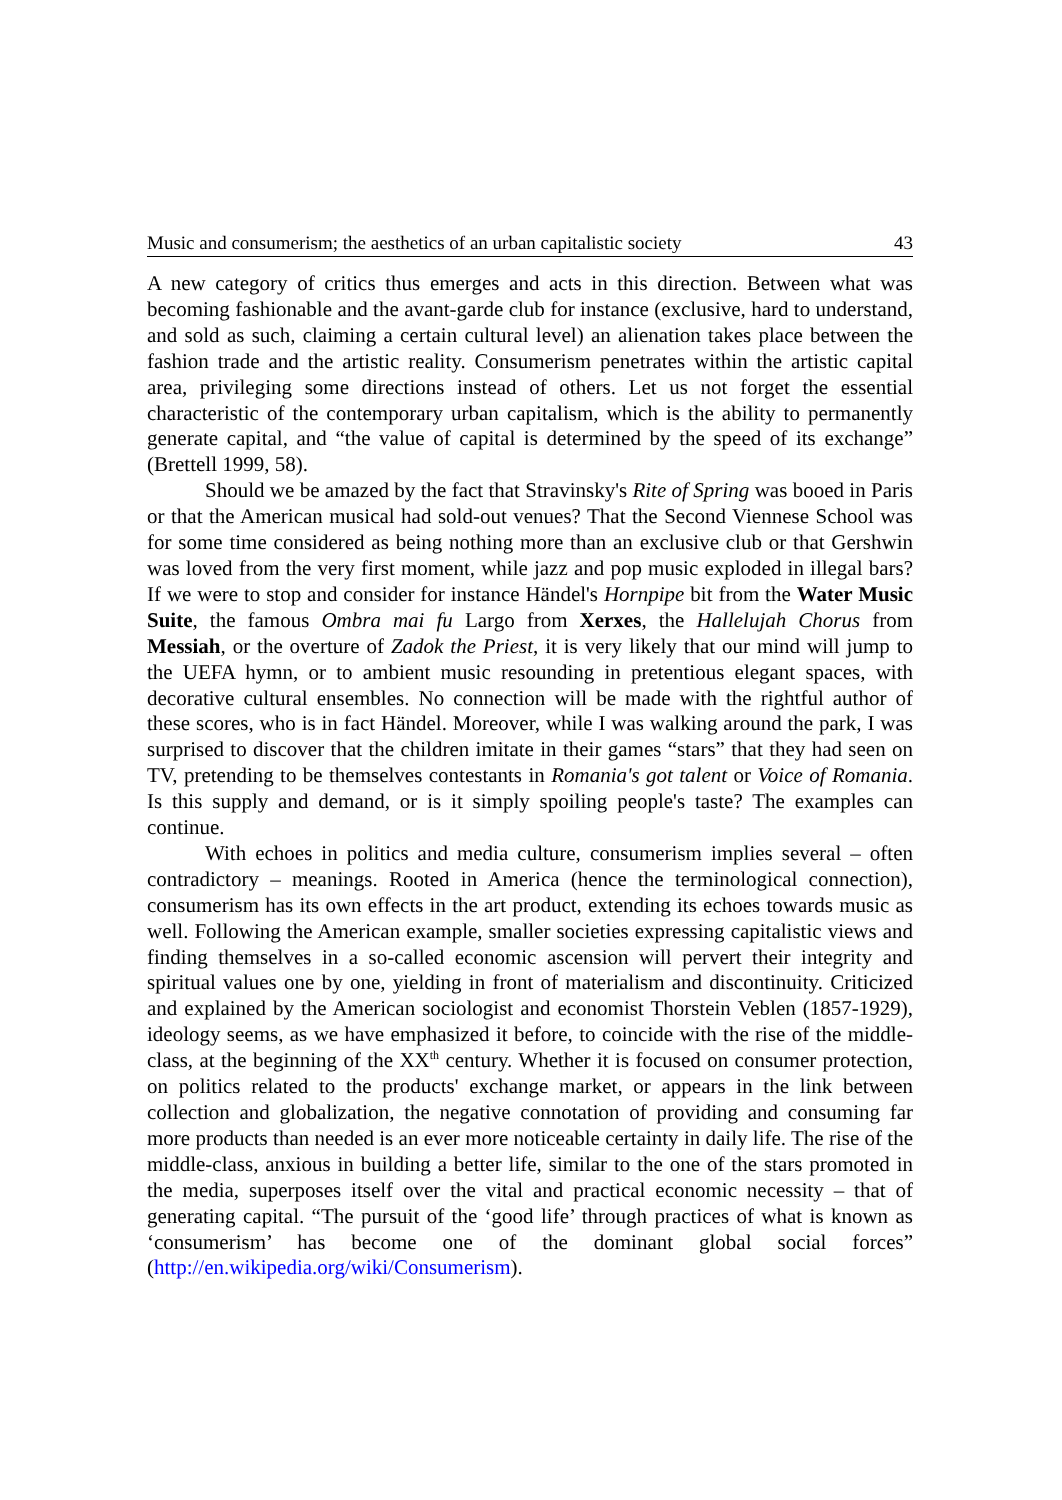Music and consumerism; the aesthetics of an urban capitalistic society 43
A new category of critics thus emerges and acts in this direction. Between what was becoming fashionable and the avant-garde club for instance (exclusive, hard to understand, and sold as such, claiming a certain cultural level) an alienation takes place between the fashion trade and the artistic reality. Consumerism penetrates within the artistic capital area, privileging some directions instead of others. Let us not forget the essential characteristic of the contemporary urban capitalism, which is the ability to permanently generate capital, and “the value of capital is determined by the speed of its exchange” (Brettell 1999, 58).
Should we be amazed by the fact that Stravinsky's Rite of Spring was booed in Paris or that the American musical had sold-out venues? That the Second Viennese School was for some time considered as being nothing more than an exclusive club or that Gershwin was loved from the very first moment, while jazz and pop music exploded in illegal bars? If we were to stop and consider for instance Händel's Hornpipe bit from the Water Music Suite, the famous Ombra mai fu Largo from Xerxes, the Hallelujah Chorus from Messiah, or the overture of Zadok the Priest, it is very likely that our mind will jump to the UEFA hymn, or to ambient music resounding in pretentious elegant spaces, with decorative cultural ensembles. No connection will be made with the rightful author of these scores, who is in fact Händel. Moreover, while I was walking around the park, I was surprised to discover that the children imitate in their games “stars” that they had seen on TV, pretending to be themselves contestants in Romania's got talent or Voice of Romania. Is this supply and demand, or is it simply spoiling people's taste? The examples can continue.
With echoes in politics and media culture, consumerism implies several – often contradictory – meanings. Rooted in America (hence the terminological connection), consumerism has its own effects in the art product, extending its echoes towards music as well. Following the American example, smaller societies expressing capitalistic views and finding themselves in a so-called economic ascension will pervert their integrity and spiritual values one by one, yielding in front of materialism and discontinuity. Criticized and explained by the American sociologist and economist Thorstein Veblen (1857-1929), ideology seems, as we have emphasized it before, to coincide with the rise of the middle-class, at the beginning of the XX<sup>th</sup> century. Whether it is focused on consumer protection, on politics related to the products' exchange market, or appears in the link between collection and globalization, the negative connotation of providing and consuming far more products than needed is an ever more noticeable certainty in daily life. The rise of the middle-class, anxious in building a better life, similar to the one of the stars promoted in the media, superposes itself over the vital and practical economic necessity – that of generating capital. “The pursuit of the ‘good life’ through practices of what is known as ‘consumerism’ has become one of the dominant global social forces” (http://en.wikipedia.org/wiki/Consumerism).